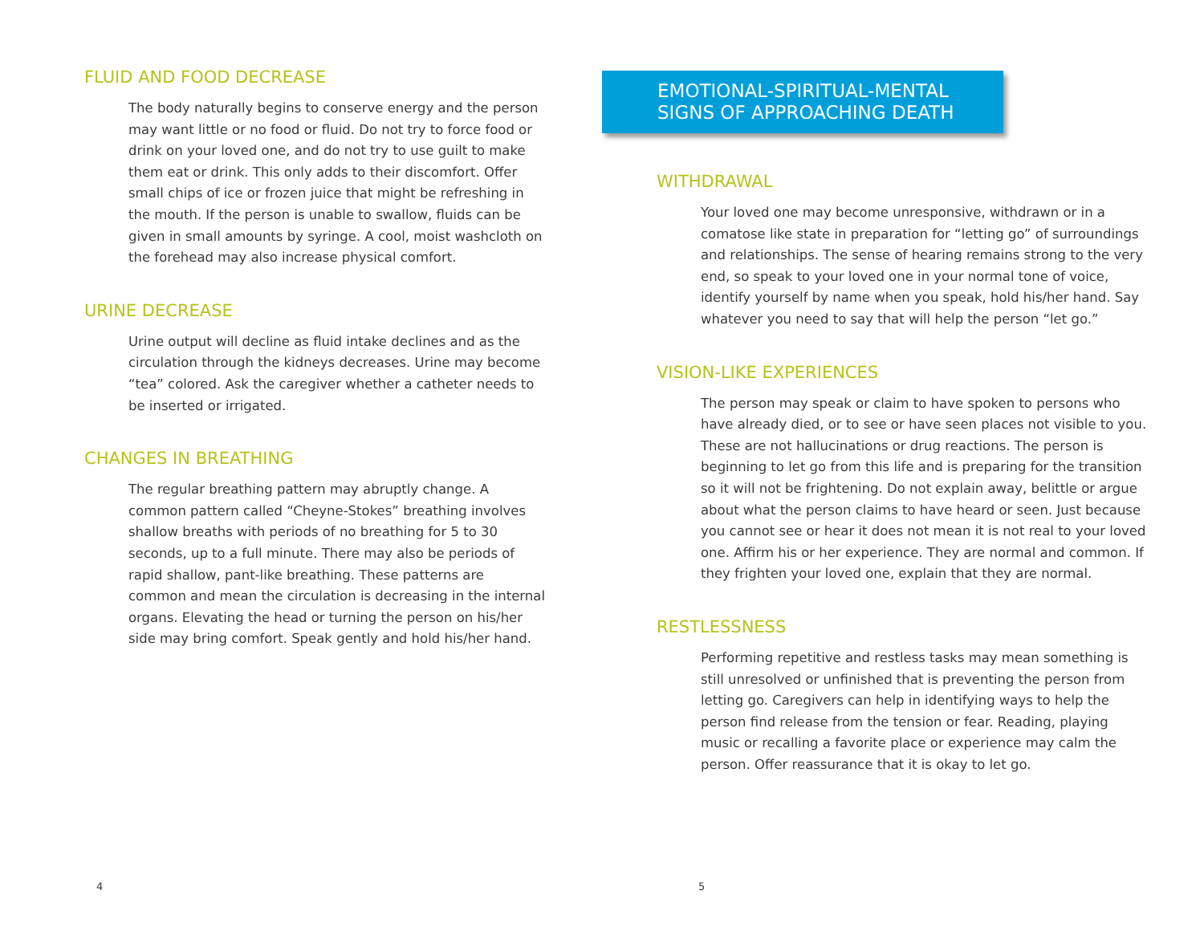FLUID AND FOOD DECREASE
The body naturally begins to conserve energy and the person may want little or no food or fluid. Do not try to force food or drink on your loved one, and do not try to use guilt to make them eat or drink. This only adds to their discomfort. Offer small chips of ice or frozen juice that might be refreshing in the mouth. If the person is unable to swallow, fluids can be given in small amounts by syringe. A cool, moist washcloth on the forehead may also increase physical comfort.
URINE DECREASE
Urine output will decline as fluid intake declines and as the circulation through the kidneys decreases. Urine may become “tea” colored. Ask the caregiver whether a catheter needs to be inserted or irrigated.
CHANGES IN BREATHING
The regular breathing pattern may abruptly change. A common pattern called “Cheyne-Stokes” breathing involves shallow breaths with periods of no breathing for 5 to 30 seconds, up to a full minute. There may also be periods of rapid shallow, pant-like breathing. These patterns are common and mean the circulation is decreasing in the internal organs. Elevating the head or turning the person on his/her side may bring comfort. Speak gently and hold his/her hand.
4
EMOTIONAL-SPIRITUAL-MENTAL
SIGNS OF APPROACHING DEATH
WITHDRAWAL
Your loved one may become unresponsive, withdrawn or in a comatose like state in preparation for “letting go” of surroundings and relationships. The sense of hearing remains strong to the very end, so speak to your loved one in your normal tone of voice, identify yourself by name when you speak, hold his/her hand. Say whatever you need to say that will help the person “let go.”
VISION-LIKE EXPERIENCES
The person may speak or claim to have spoken to persons who have already died, or to see or have seen places not visible to you. These are not hallucinations or drug reactions. The person is beginning to let go from this life and is preparing for the transition so it will not be frightening. Do not explain away, belittle or argue about what the person claims to have heard or seen. Just because you cannot see or hear it does not mean it is not real to your loved one. Affirm his or her experience. They are normal and common. If they frighten your loved one, explain that they are normal.
RESTLESSNESS
Performing repetitive and restless tasks may mean something is still unresolved or unfinished that is preventing the person from letting go. Caregivers can help in identifying ways to help the person find release from the tension or fear. Reading, playing music or recalling a favorite place or experience may calm the person. Offer reassurance that it is okay to let go.
5